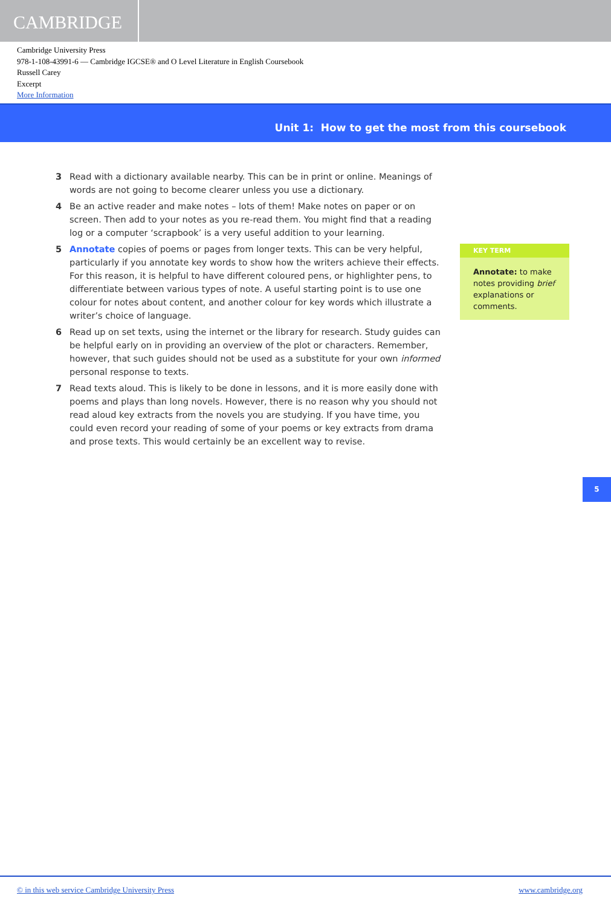CAMBRIDGE
Cambridge University Press
978-1-108-43991-6 — Cambridge IGCSE® and O Level Literature in English Coursebook
Russell Carey
Excerpt
More Information
Unit 1: How to get the most from this coursebook
3 Read with a dictionary available nearby. This can be in print or online. Meanings of words are not going to become clearer unless you use a dictionary.
4 Be an active reader and make notes – lots of them! Make notes on paper or on screen. Then add to your notes as you re-read them. You might find that a reading log or a computer ‘scrapbook’ is a very useful addition to your learning.
5 Annotate copies of poems or pages from longer texts. This can be very helpful, particularly if you annotate key words to show how the writers achieve their effects. For this reason, it is helpful to have different coloured pens, or highlighter pens, to differentiate between various types of note. A useful starting point is to use one colour for notes about content, and another colour for key words which illustrate a writer’s choice of language.
6 Read up on set texts, using the internet or the library for research. Study guides can be helpful early on in providing an overview of the plot or characters. Remember, however, that such guides should not be used as a substitute for your own informed personal response to texts.
7 Read texts aloud. This is likely to be done in lessons, and it is more easily done with poems and plays than long novels. However, there is no reason why you should not read aloud key extracts from the novels you are studying. If you have time, you could even record your reading of some of your poems or key extracts from drama and prose texts. This would certainly be an excellent way to revise.
KEY TERM
Annotate: to make notes providing brief explanations or comments.
5
© in this web service Cambridge University Press www.cambridge.org